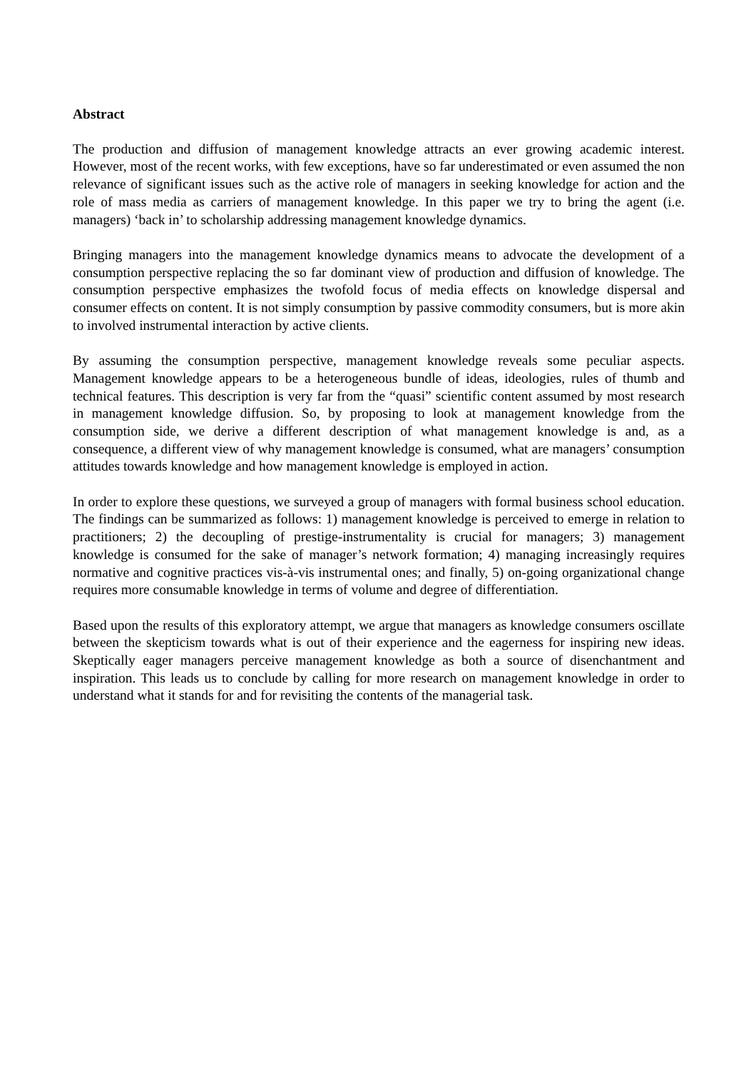Abstract
The production and diffusion of management knowledge attracts an ever growing academic interest. However, most of the recent works, with few exceptions, have so far underestimated or even assumed the non relevance of significant issues such as the active role of managers in seeking knowledge for action and the role of mass media as carriers of management knowledge. In this paper we try to bring the agent (i.e. managers) ‘back in’ to scholarship addressing management knowledge dynamics.
Bringing managers into the management knowledge dynamics means to advocate the development of a consumption perspective replacing the so far dominant view of production and diffusion of knowledge. The consumption perspective emphasizes the twofold focus of media effects on knowledge dispersal and consumer effects on content. It is not simply consumption by passive commodity consumers, but is more akin to involved instrumental interaction by active clients.
By assuming the consumption perspective, management knowledge reveals some peculiar aspects. Management knowledge appears to be a heterogeneous bundle of ideas, ideologies, rules of thumb and technical features. This description is very far from the “quasi” scientific content assumed by most research in management knowledge diffusion. So, by proposing to look at management knowledge from the consumption side, we derive a different description of what management knowledge is and, as a consequence, a different view of why management knowledge is consumed, what are managers’ consumption attitudes towards knowledge and how management knowledge is employed in action.
In order to explore these questions, we surveyed a group of managers with formal business school education. The findings can be summarized as follows: 1) management knowledge is perceived to emerge in relation to practitioners; 2) the decoupling of prestige-instrumentality is crucial for managers; 3) management knowledge is consumed for the sake of manager’s network formation; 4) managing increasingly requires normative and cognitive practices vis-à-vis instrumental ones; and finally, 5) on-going organizational change requires more consumable knowledge in terms of volume and degree of differentiation.
Based upon the results of this exploratory attempt, we argue that managers as knowledge consumers oscillate between the skepticism towards what is out of their experience and the eagerness for inspiring new ideas. Skeptically eager managers perceive management knowledge as both a source of disenchantment and inspiration. This leads us to conclude by calling for more research on management knowledge in order to understand what it stands for and for revisiting the contents of the managerial task.